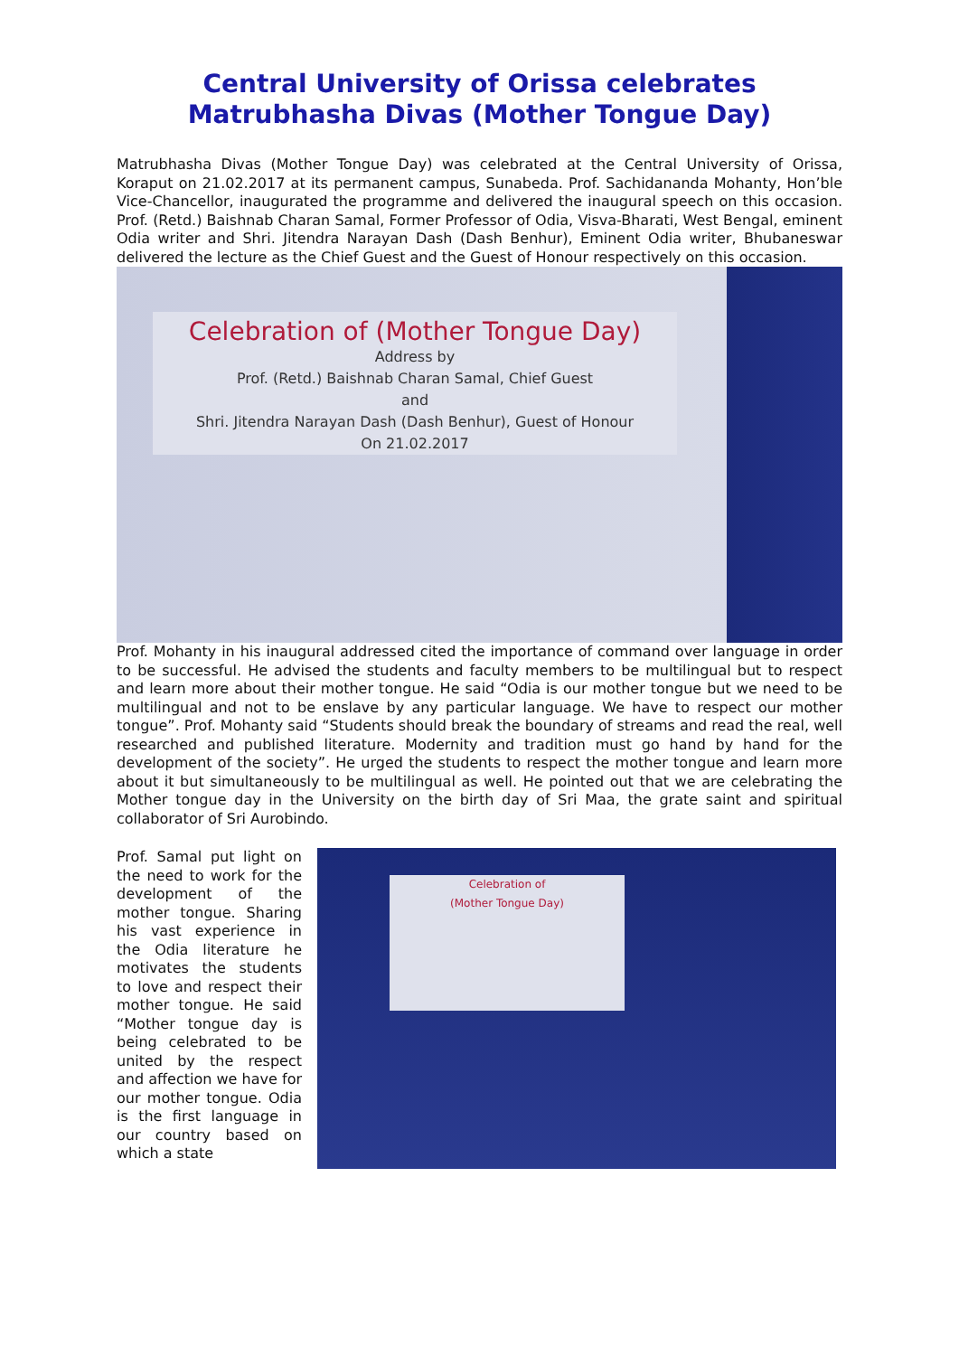Central University of Orissa celebrates
Matrubhasha Divas (Mother Tongue Day)
Matrubhasha Divas (Mother Tongue Day) was celebrated at the Central University of Orissa, Koraput on 21.02.2017 at its permanent campus, Sunabeda. Prof. Sachidananda Mohanty, Hon’ble Vice-Chancellor, inaugurated the programme and delivered the inaugural speech on this occasion. Prof. (Retd.) Baishnab Charan Samal, Former Professor of Odia, Visva-Bharati, West Bengal, eminent Odia writer and Shri. Jitendra Narayan Dash (Dash Benhur), Eminent Odia writer, Bhubaneswar delivered the lecture as the Chief Guest and the Guest of Honour respectively on this occasion.
Celebration of (Mother Tongue Day)
Address by
Prof. (Retd.) Baishnab Charan Samal, Chief Guest
and
Shri. Jitendra Narayan Dash (Dash Benhur), Guest of Honour
On 21.02.2017
Prof. Mohanty in his inaugural addressed cited the importance of command over language in order to be successful. He advised the students and faculty members to be multilingual but to respect and learn more about their mother tongue. He said “Odia is our mother tongue but we need to be multilingual and not to be enslave by any particular language. We have to respect our mother tongue”. Prof. Mohanty said “Students should break the boundary of streams and read the real, well researched and published literature. Modernity and tradition must go hand by hand for the development of the society”. He urged the students to respect the mother tongue and learn more about it but simultaneously to be multilingual as well. He pointed out that we are celebrating the Mother tongue day in the University on the birth day of Sri Maa, the grate saint and spiritual collaborator of Sri Aurobindo.
Prof. Samal put light on the need to work for the development of the mother tongue. Sharing his vast experience in the Odia literature he motivates the students to love and respect their mother tongue. He said “Mother tongue day is being celebrated to be united by the respect and affection we have for our mother tongue. Odia is the first language in our country based on which a state
Celebration of
(Mother Tongue Day)